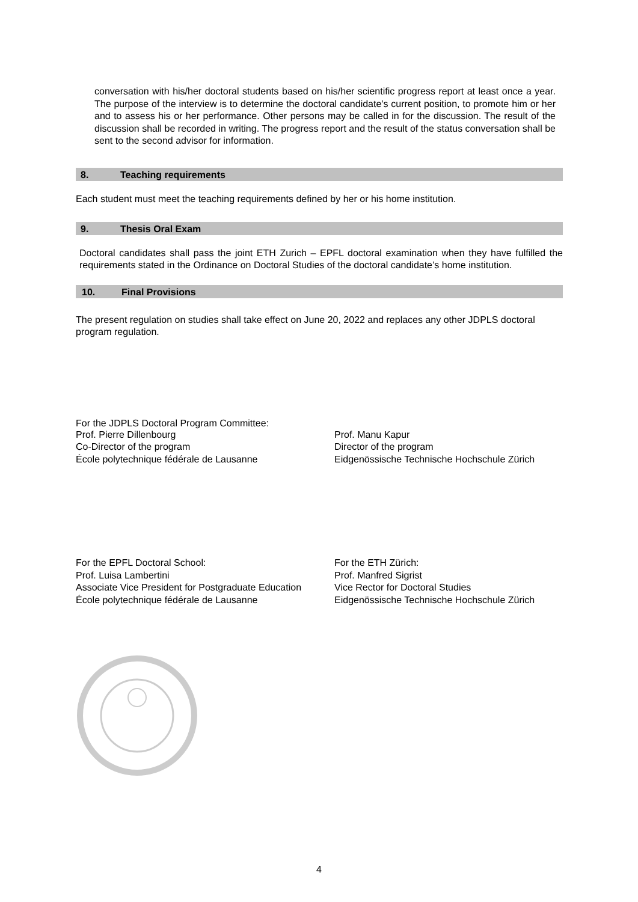conversation with his/her doctoral students based on his/her scientific progress report at least once a year. The purpose of the interview is to determine the doctoral candidate's current position, to promote him or her and to assess his or her performance. Other persons may be called in for the discussion. The result of the discussion shall be recorded in writing. The progress report and the result of the status conversation shall be sent to the second advisor for information.
8. Teaching requirements
Each student must meet the teaching requirements defined by her or his home institution.
9. Thesis Oral Exam
Doctoral candidates shall pass the joint ETH Zurich – EPFL doctoral examination when they have fulfilled the requirements stated in the Ordinance on Doctoral Studies of the doctoral candidate’s home institution.
10. Final Provisions
The present regulation on studies shall take effect on June 20, 2022 and replaces any other JDPLS doctoral program regulation.
For the JDPLS Doctoral Program Committee:
Prof. Pierre Dillenbourg
Co-Director of the program
École polytechnique fédérale de Lausanne
Prof. Manu Kapur
Director of the program
Eidgenössische Technische Hochschule Zürich
For the EPFL Doctoral School:
Prof. Luisa Lambertini
Associate Vice President for Postgraduate Education
École polytechnique fédérale de Lausanne
For the ETH Zürich:
Prof. Manfred Sigrist
Vice Rector for Doctoral Studies
Eidgenössische Technische Hochschule Zürich
4